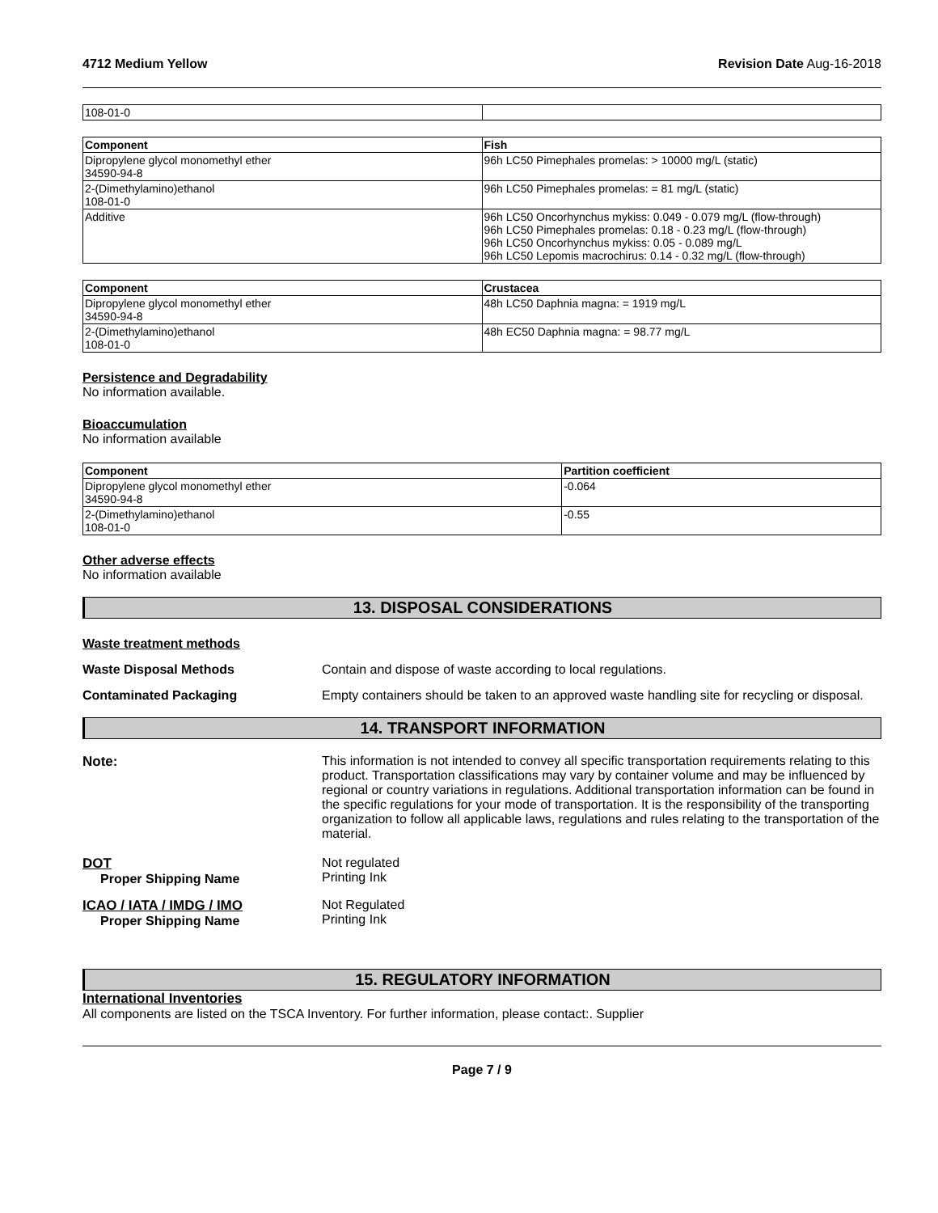4712 Medium Yellow Revision Date Aug-16-2018
| 108-01-0 | |
| Component | Fish |
| --- | --- |
| Dipropylene glycol monomethyl ether 34590-94-8 | 96h LC50 Pimephales promelas: > 10000 mg/L (static) |
| 2-(Dimethylamino)ethanol 108-01-0 | 96h LC50 Pimephales promelas: = 81 mg/L (static) |
| Additive | 96h LC50 Oncorhynchus mykiss: 0.049 - 0.079 mg/L (flow-through) 96h LC50 Pimephales promelas: 0.18 - 0.23 mg/L (flow-through) 96h LC50 Oncorhynchus mykiss: 0.05 - 0.089 mg/L 96h LC50 Lepomis macrochirus: 0.14 - 0.32 mg/L (flow-through) |
| Component | Crustacea |
| --- | --- |
| Dipropylene glycol monomethyl ether 34590-94-8 | 48h LC50 Daphnia magna: = 1919 mg/L |
| 2-(Dimethylamino)ethanol 108-01-0 | 48h EC50 Daphnia magna: = 98.77 mg/L |
Persistence and Degradability
No information available.
Bioaccumulation
No information available
| Component | Partition coefficient |
| --- | --- |
| Dipropylene glycol monomethyl ether 34590-94-8 | -0.064 |
| 2-(Dimethylamino)ethanol 108-01-0 | -0.55 |
Other adverse effects
No information available
13. DISPOSAL CONSIDERATIONS
Waste treatment methods
Waste Disposal Methods Contain and dispose of waste according to local regulations.
Contaminated Packaging Empty containers should be taken to an approved waste handling site for recycling or disposal.
14. TRANSPORT INFORMATION
Note: This information is not intended to convey all specific transportation requirements relating to this product. Transportation classifications may vary by container volume and may be influenced by regional or country variations in regulations. Additional transportation information can be found in the specific regulations for your mode of transportation. It is the responsibility of the transporting organization to follow all applicable laws, regulations and rules relating to the transportation of the material.
DOT
Proper Shipping Name
Not regulated
Printing Ink
ICAO / IATA / IMDG / IMO
Proper Shipping Name
Not Regulated
Printing Ink
15. REGULATORY INFORMATION
International Inventories
All components are listed on the TSCA Inventory. For further information, please contact:. Supplier
Page 7 / 9